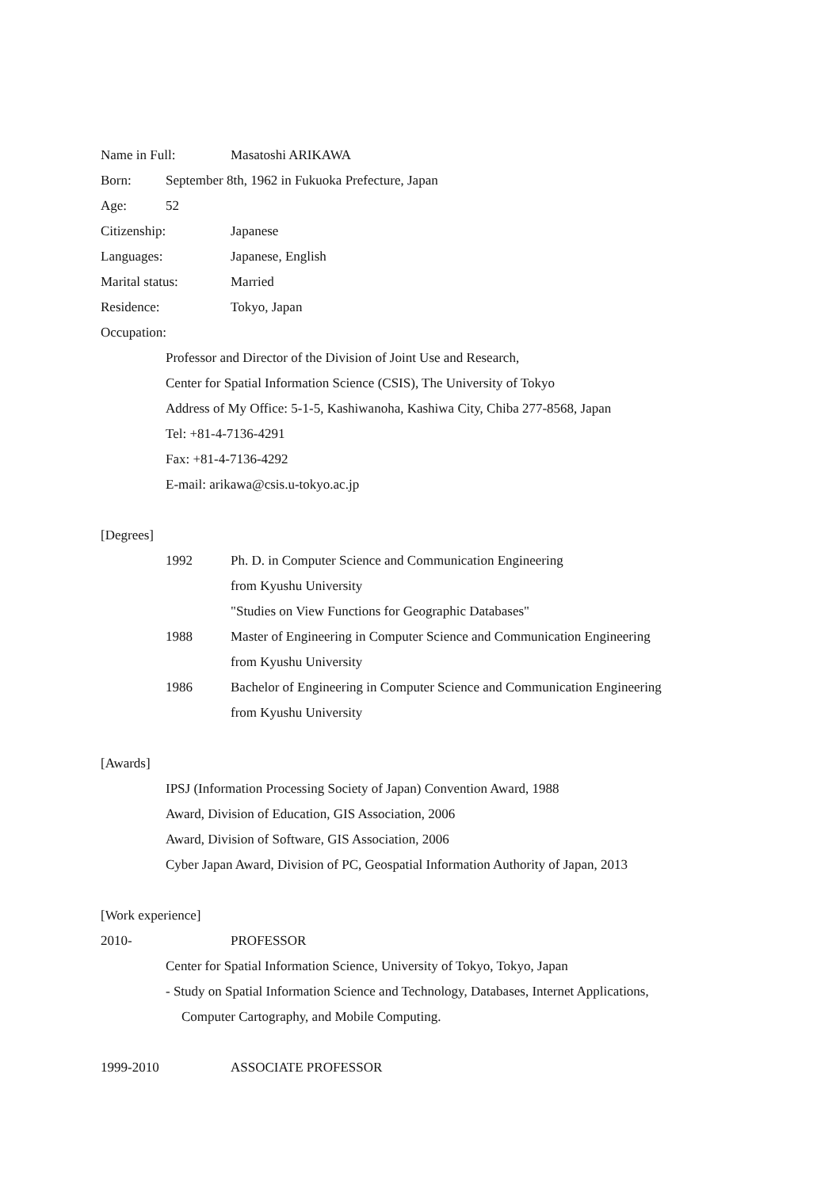Name in Full: Masatoshi ARIKAWA
Born: September 8th, 1962 in Fukuoka Prefecture, Japan
Age: 52
Citizenship: Japanese
Languages: Japanese, English
Marital status: Married
Residence: Tokyo, Japan
Occupation:
Professor and Director of the Division of Joint Use and Research,
Center for Spatial Information Science (CSIS), The University of Tokyo
Address of My Office: 5-1-5, Kashiwanoha, Kashiwa City, Chiba 277-8568, Japan
Tel: +81-4-7136-4291
Fax: +81-4-7136-4292
E-mail: arikawa@csis.u-tokyo.ac.jp
[Degrees]
1992 Ph. D. in Computer Science and Communication Engineering
from Kyushu University
"Studies on View Functions for Geographic Databases"
1988 Master of Engineering in Computer Science and Communication Engineering
from Kyushu University
1986 Bachelor of Engineering in Computer Science and Communication Engineering
from Kyushu University
[Awards]
IPSJ (Information Processing Society of Japan) Convention Award, 1988
Award, Division of Education, GIS Association, 2006
Award, Division of Software, GIS Association, 2006
Cyber Japan Award, Division of PC, Geospatial Information Authority of Japan, 2013
[Work experience]
2010- PROFESSOR
Center for Spatial Information Science, University of Tokyo, Tokyo, Japan
- Study on Spatial Information Science and Technology, Databases, Internet Applications,
Computer Cartography, and Mobile Computing.
1999-2010 ASSOCIATE PROFESSOR